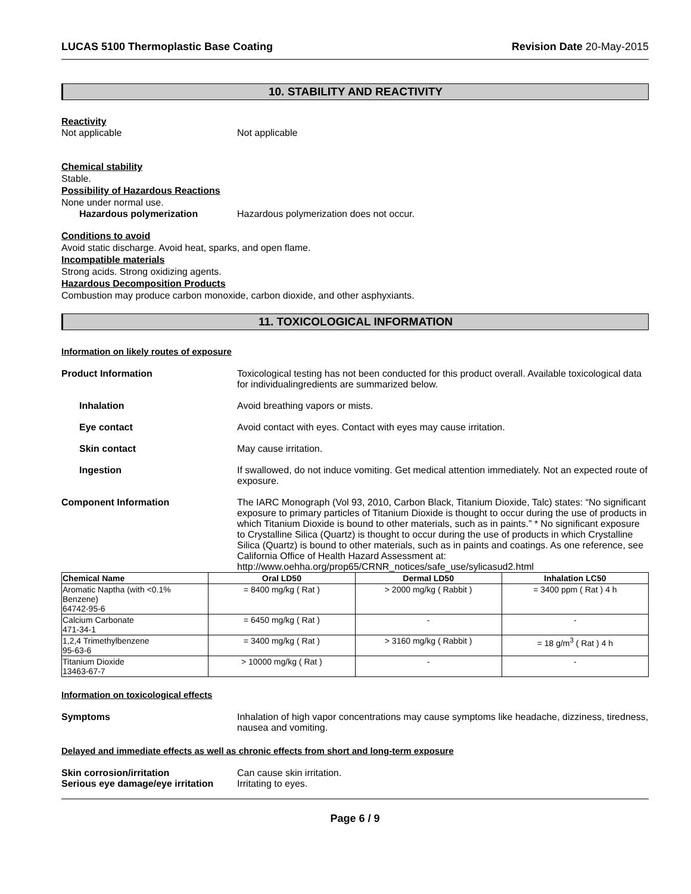LUCAS 5100 Thermoplastic Base Coating Revision Date 20-May-2015
10. STABILITY AND REACTIVITY
Reactivity
Not applicable Not applicable
Chemical stability
Stable.
Possibility of Hazardous Reactions
None under normal use.
Hazardous polymerization Hazardous polymerization does not occur.
Conditions to avoid
Avoid static discharge. Avoid heat, sparks, and open flame.
Incompatible materials
Strong acids. Strong oxidizing agents.
Hazardous Decomposition Products
Combustion may produce carbon monoxide, carbon dioxide, and other asphyxiants.
11. TOXICOLOGICAL INFORMATION
Information on likely routes of exposure
Product Information Toxicological testing has not been conducted for this product overall. Available toxicological data for individualingredients are summarized below.
Inhalation Avoid breathing vapors or mists.
Eye contact Avoid contact with eyes. Contact with eyes may cause irritation.
Skin contact May cause irritation.
Ingestion If swallowed, do not induce vomiting. Get medical attention immediately. Not an expected route of exposure.
Component Information The IARC Monograph (Vol 93, 2010, Carbon Black, Titanium Dioxide, Talc) states: “No significant exposure to primary particles of Titanium Dioxide is thought to occur during the use of products in which Titanium Dioxide is bound to other materials, such as in paints.” * No significant exposure to Crystalline Silica (Quartz) is thought to occur during the use of products in which Crystalline Silica (Quartz) is bound to other materials, such as in paints and coatings. As one reference, see California Office of Health Hazard Assessment at: http://www.oehha.org/prop65/CRNR_notices/safe_use/sylicasud2.html
| Chemical Name | Oral LD50 | Dermal LD50 | Inhalation LC50 |
| --- | --- | --- | --- |
| Aromatic Naptha (with <0.1% Benzene) 64742-95-6 | = 8400 mg/kg ( Rat ) | > 2000 mg/kg ( Rabbit ) | = 3400 ppm ( Rat ) 4 h |
| Calcium Carbonate 471-34-1 | = 6450 mg/kg ( Rat ) | - | - |
| 1,2,4 Trimethylbenzene 95-63-6 | = 3400 mg/kg ( Rat ) | > 3160 mg/kg ( Rabbit ) | = 18 g/m<sup>3</sup> ( Rat ) 4 h |
| Titanium Dioxide 13463-67-7 | > 10000 mg/kg ( Rat ) | - | - |
Information on toxicological effects
Symptoms Inhalation of high vapor concentrations may cause symptoms like headache, dizziness, tiredness, nausea and vomiting.
Delayed and immediate effects as well as chronic effects from short and long-term exposure
Skin corrosion/irritation Can cause skin irritation.
Serious eye damage/eye irritation Irritating to eyes.
Page 6 / 9